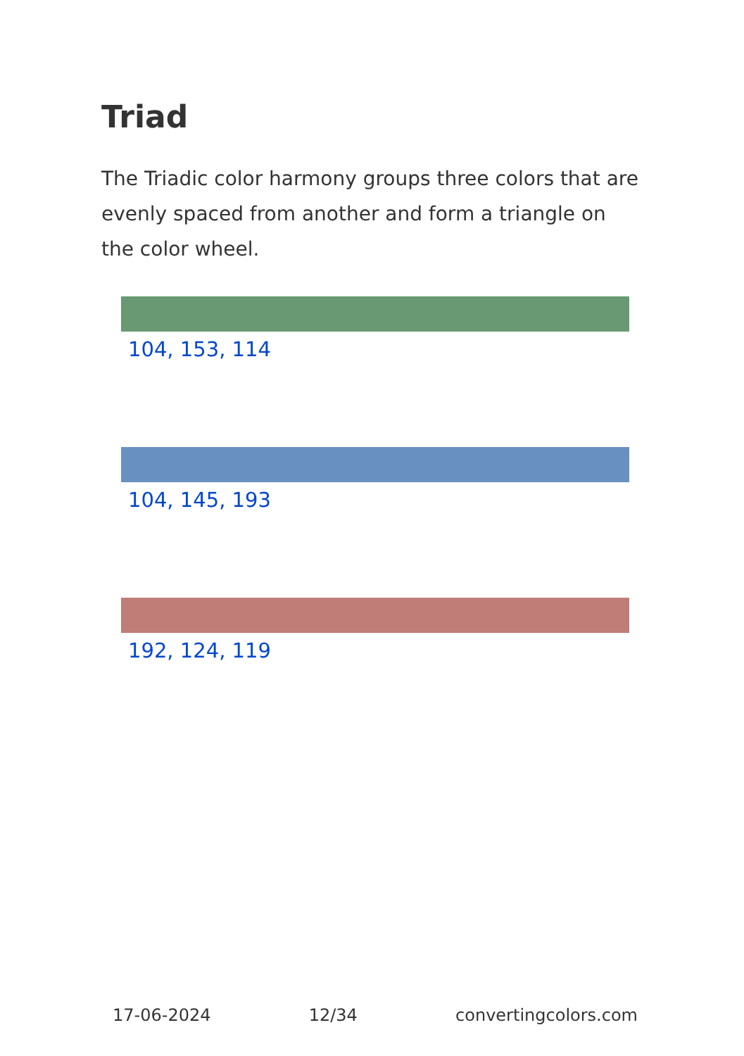Triad
The Triadic color harmony groups three colors that are evenly spaced from another and form a triangle on the color wheel.
104, 153, 114
104, 145, 193
192, 124, 119
17-06-2024 12/34 convertingcolors.com